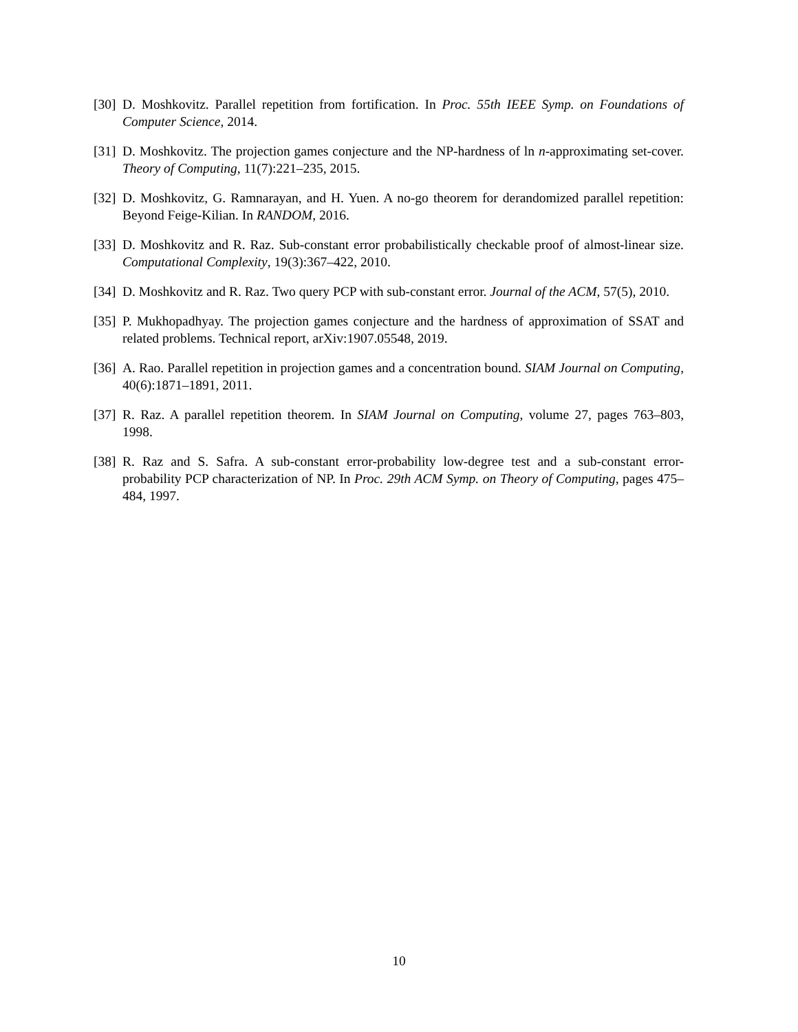[30] D. Moshkovitz. Parallel repetition from fortification. In Proc. 55th IEEE Symp. on Foundations of Computer Science, 2014.
[31] D. Moshkovitz. The projection games conjecture and the NP-hardness of ln n-approximating set-cover. Theory of Computing, 11(7):221–235, 2015.
[32] D. Moshkovitz, G. Ramnarayan, and H. Yuen. A no-go theorem for derandomized parallel repetition: Beyond Feige-Kilian. In RANDOM, 2016.
[33] D. Moshkovitz and R. Raz. Sub-constant error probabilistically checkable proof of almost-linear size. Computational Complexity, 19(3):367–422, 2010.
[34] D. Moshkovitz and R. Raz. Two query PCP with sub-constant error. Journal of the ACM, 57(5), 2010.
[35] P. Mukhopadhyay. The projection games conjecture and the hardness of approximation of SSAT and related problems. Technical report, arXiv:1907.05548, 2019.
[36] A. Rao. Parallel repetition in projection games and a concentration bound. SIAM Journal on Computing, 40(6):1871–1891, 2011.
[37] R. Raz. A parallel repetition theorem. In SIAM Journal on Computing, volume 27, pages 763–803, 1998.
[38] R. Raz and S. Safra. A sub-constant error-probability low-degree test and a sub-constant error-probability PCP characterization of NP. In Proc. 29th ACM Symp. on Theory of Computing, pages 475–484, 1997.
10